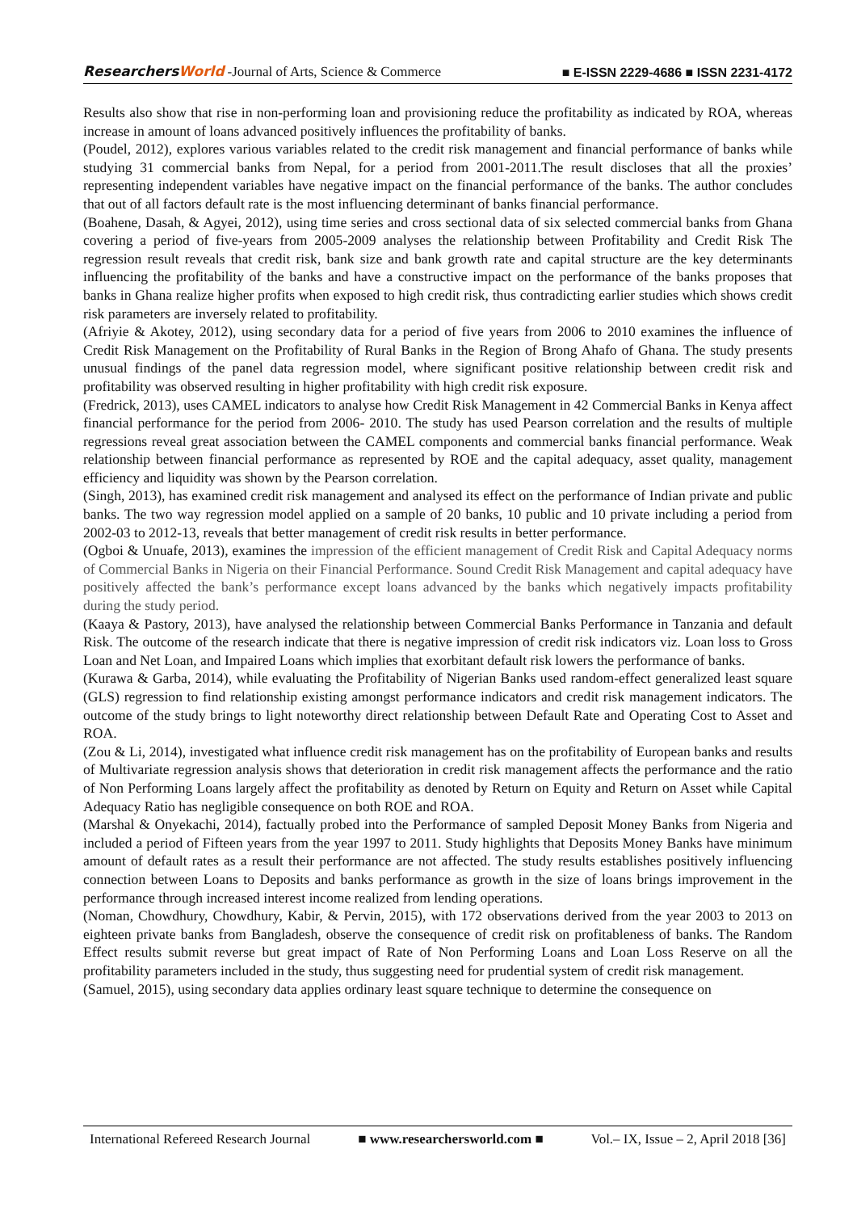ResearchersWorld -Journal of Arts, Science & Commerce
■ E-ISSN 2229-4686 ■ ISSN 2231-4172
Results also show that rise in non-performing loan and provisioning reduce the profitability as indicated by ROA, whereas increase in amount of loans advanced positively influences the profitability of banks.
(Poudel, 2012), explores various variables related to the credit risk management and financial performance of banks while studying 31 commercial banks from Nepal, for a period from 2001-2011.The result discloses that all the proxies’ representing independent variables have negative impact on the financial performance of the banks. The author concludes that out of all factors default rate is the most influencing determinant of banks financial performance.
(Boahene, Dasah, & Agyei, 2012), using time series and cross sectional data of six selected commercial banks from Ghana covering a period of five-years from 2005-2009 analyses the relationship between Profitability and Credit Risk The regression result reveals that credit risk, bank size and bank growth rate and capital structure are the key determinants influencing the profitability of the banks and have a constructive impact on the performance of the banks proposes that banks in Ghana realize higher profits when exposed to high credit risk, thus contradicting earlier studies which shows credit risk parameters are inversely related to profitability.
(Afriyie & Akotey, 2012), using secondary data for a period of five years from 2006 to 2010 examines the influence of Credit Risk Management on the Profitability of Rural Banks in the Region of Brong Ahafo of Ghana. The study presents unusual findings of the panel data regression model, where significant positive relationship between credit risk and profitability was observed resulting in higher profitability with high credit risk exposure.
(Fredrick, 2013), uses CAMEL indicators to analyse how Credit Risk Management in 42 Commercial Banks in Kenya affect financial performance for the period from 2006- 2010. The study has used Pearson correlation and the results of multiple regressions reveal great association between the CAMEL components and commercial banks financial performance. Weak relationship between financial performance as represented by ROE and the capital adequacy, asset quality, management efficiency and liquidity was shown by the Pearson correlation.
(Singh, 2013), has examined credit risk management and analysed its effect on the performance of Indian private and public banks. The two way regression model applied on a sample of 20 banks, 10 public and 10 private including a period from 2002-03 to 2012-13, reveals that better management of credit risk results in better performance.
(Ogboi & Unuafe, 2013), examines the impression of the efficient management of Credit Risk and Capital Adequacy norms of Commercial Banks in Nigeria on their Financial Performance. Sound Credit Risk Management and capital adequacy have positively affected the bank’s performance except loans advanced by the banks which negatively impacts profitability during the study period.
(Kaaya & Pastory, 2013), have analysed the relationship between Commercial Banks Performance in Tanzania and default Risk. The outcome of the research indicate that there is negative impression of credit risk indicators viz. Loan loss to Gross Loan and Net Loan, and Impaired Loans which implies that exorbitant default risk lowers the performance of banks.
(Kurawa & Garba, 2014), while evaluating the Profitability of Nigerian Banks used random-effect generalized least square (GLS) regression to find relationship existing amongst performance indicators and credit risk management indicators. The outcome of the study brings to light noteworthy direct relationship between Default Rate and Operating Cost to Asset and ROA.
(Zou & Li, 2014), investigated what influence credit risk management has on the profitability of European banks and results of Multivariate regression analysis shows that deterioration in credit risk management affects the performance and the ratio of Non Performing Loans largely affect the profitability as denoted by Return on Equity and Return on Asset while Capital Adequacy Ratio has negligible consequence on both ROE and ROA.
(Marshal & Onyekachi, 2014), factually probed into the Performance of sampled Deposit Money Banks from Nigeria and included a period of Fifteen years from the year 1997 to 2011. Study highlights that Deposits Money Banks have minimum amount of default rates as a result their performance are not affected. The study results establishes positively influencing connection between Loans to Deposits and banks performance as growth in the size of loans brings improvement in the performance through increased interest income realized from lending operations.
(Noman, Chowdhury, Chowdhury, Kabir, & Pervin, 2015), with 172 observations derived from the year 2003 to 2013 on eighteen private banks from Bangladesh, observe the consequence of credit risk on profitableness of banks. The Random Effect results submit reverse but great impact of Rate of Non Performing Loans and Loan Loss Reserve on all the profitability parameters included in the study, thus suggesting need for prudential system of credit risk management.
(Samuel, 2015), using secondary data applies ordinary least square technique to determine the consequence on
International Refereed Research Journal ■ www.researchersworld.com ■ Vol.– IX, Issue – 2, April 2018 [36]